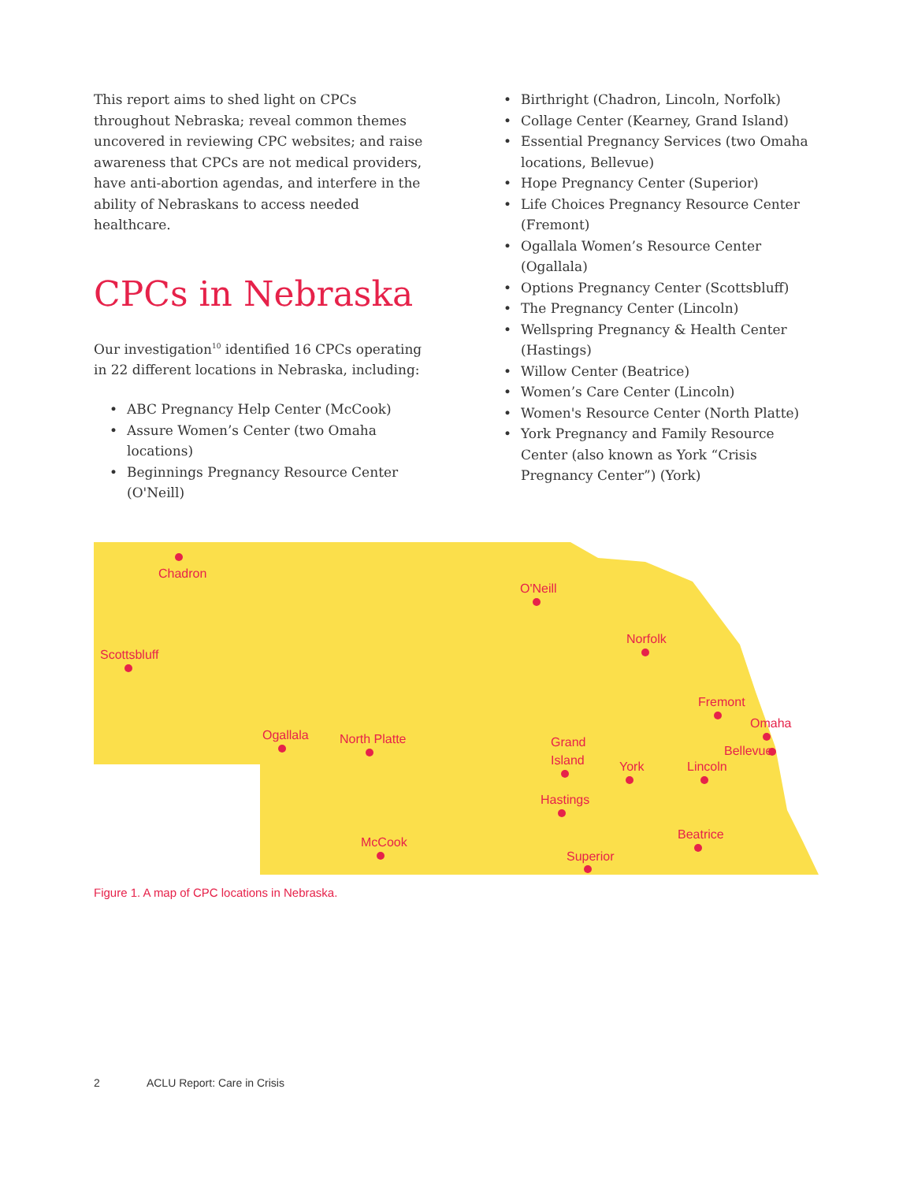This report aims to shed light on CPCs throughout Nebraska; reveal common themes uncovered in reviewing CPC websites; and raise awareness that CPCs are not medical providers, have anti-abortion agendas, and interfere in the ability of Nebraskans to access needed healthcare.
CPCs in Nebraska
Our investigation<sup>10</sup> identified 16 CPCs operating in 22 different locations in Nebraska, including:
• ABC Pregnancy Help Center (McCook)
• Assure Women’s Center (two Omaha locations)
• Beginnings Pregnancy Resource Center (O'Neill)
• Birthright (Chadron, Lincoln, Norfolk)
• Collage Center (Kearney, Grand Island)
• Essential Pregnancy Services (two Omaha locations, Bellevue)
• Hope Pregnancy Center (Superior)
• Life Choices Pregnancy Resource Center (Fremont)
• Ogallala Women’s Resource Center (Ogallala)
• Options Pregnancy Center (Scottsbluff)
• The Pregnancy Center (Lincoln)
• Wellspring Pregnancy & Health Center (Hastings)
• Willow Center (Beatrice)
• Women’s Care Center (Lincoln)
• Women's Resource Center (North Platte)
• York Pregnancy and Family Resource Center (also known as York “Crisis Pregnancy Center”) (York)
Chadron
Scottsbluff
O'Neill
Norfolk
Fremont
Omaha
Bellevue
Ogallala
North Platte
Grand
Island
York
Lincoln
Hastings
McCook
Beatrice
Superior
Figure 1. A map of CPC locations in Nebraska.
2 ACLU Report: Care in Crisis